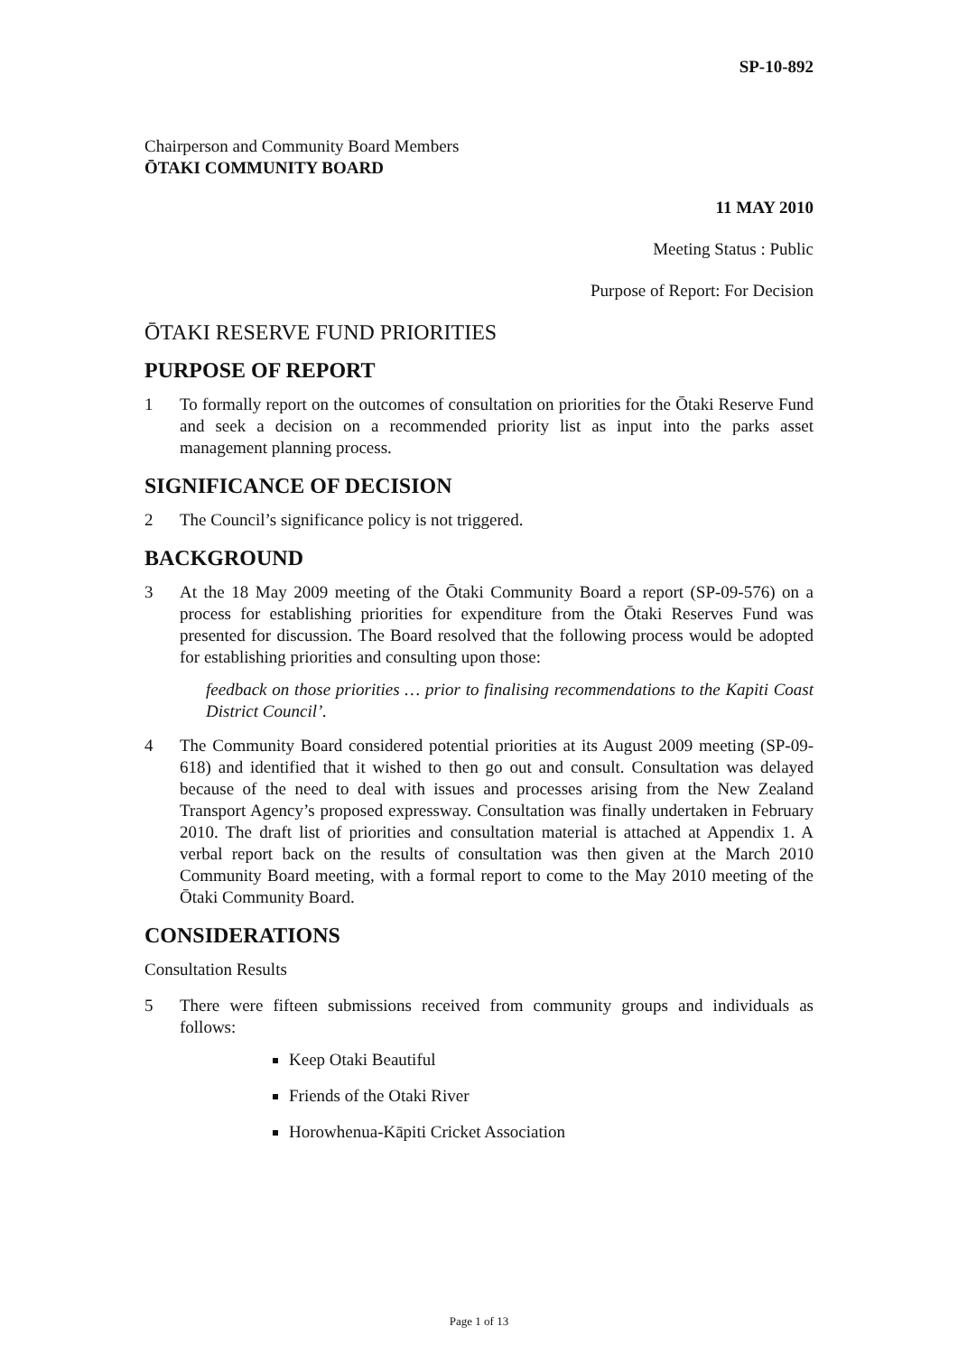SP-10-892
Chairperson and Community Board Members
ŌTAKI COMMUNITY BOARD
11 MAY 2010
Meeting Status : Public
Purpose of Report: For Decision
ŌTAKI RESERVE FUND PRIORITIES
PURPOSE OF REPORT
1 To formally report on the outcomes of consultation on priorities for the Ōtaki Reserve Fund and seek a decision on a recommended priority list as input into the parks asset management planning process.
SIGNIFICANCE OF DECISION
2 The Council’s significance policy is not triggered.
BACKGROUND
3 At the 18 May 2009 meeting of the Ōtaki Community Board a report (SP-09-576) on a process for establishing priorities for expenditure from the Ōtaki Reserves Fund was presented for discussion. The Board resolved that the following process would be adopted for establishing priorities and consulting upon those:
feedback on those priorities … prior to finalising recommendations to the Kapiti Coast District Council’.
4 The Community Board considered potential priorities at its August 2009 meeting (SP-09-618) and identified that it wished to then go out and consult. Consultation was delayed because of the need to deal with issues and processes arising from the New Zealand Transport Agency’s proposed expressway. Consultation was finally undertaken in February 2010. The draft list of priorities and consultation material is attached at Appendix 1. A verbal report back on the results of consultation was then given at the March 2010 Community Board meeting, with a formal report to come to the May 2010 meeting of the Ōtaki Community Board.
CONSIDERATIONS
Consultation Results
5 There were fifteen submissions received from community groups and individuals as follows:
Keep Otaki Beautiful
Friends of the Otaki River
Horowhenua-Kāpiti Cricket Association
Page 1 of 13